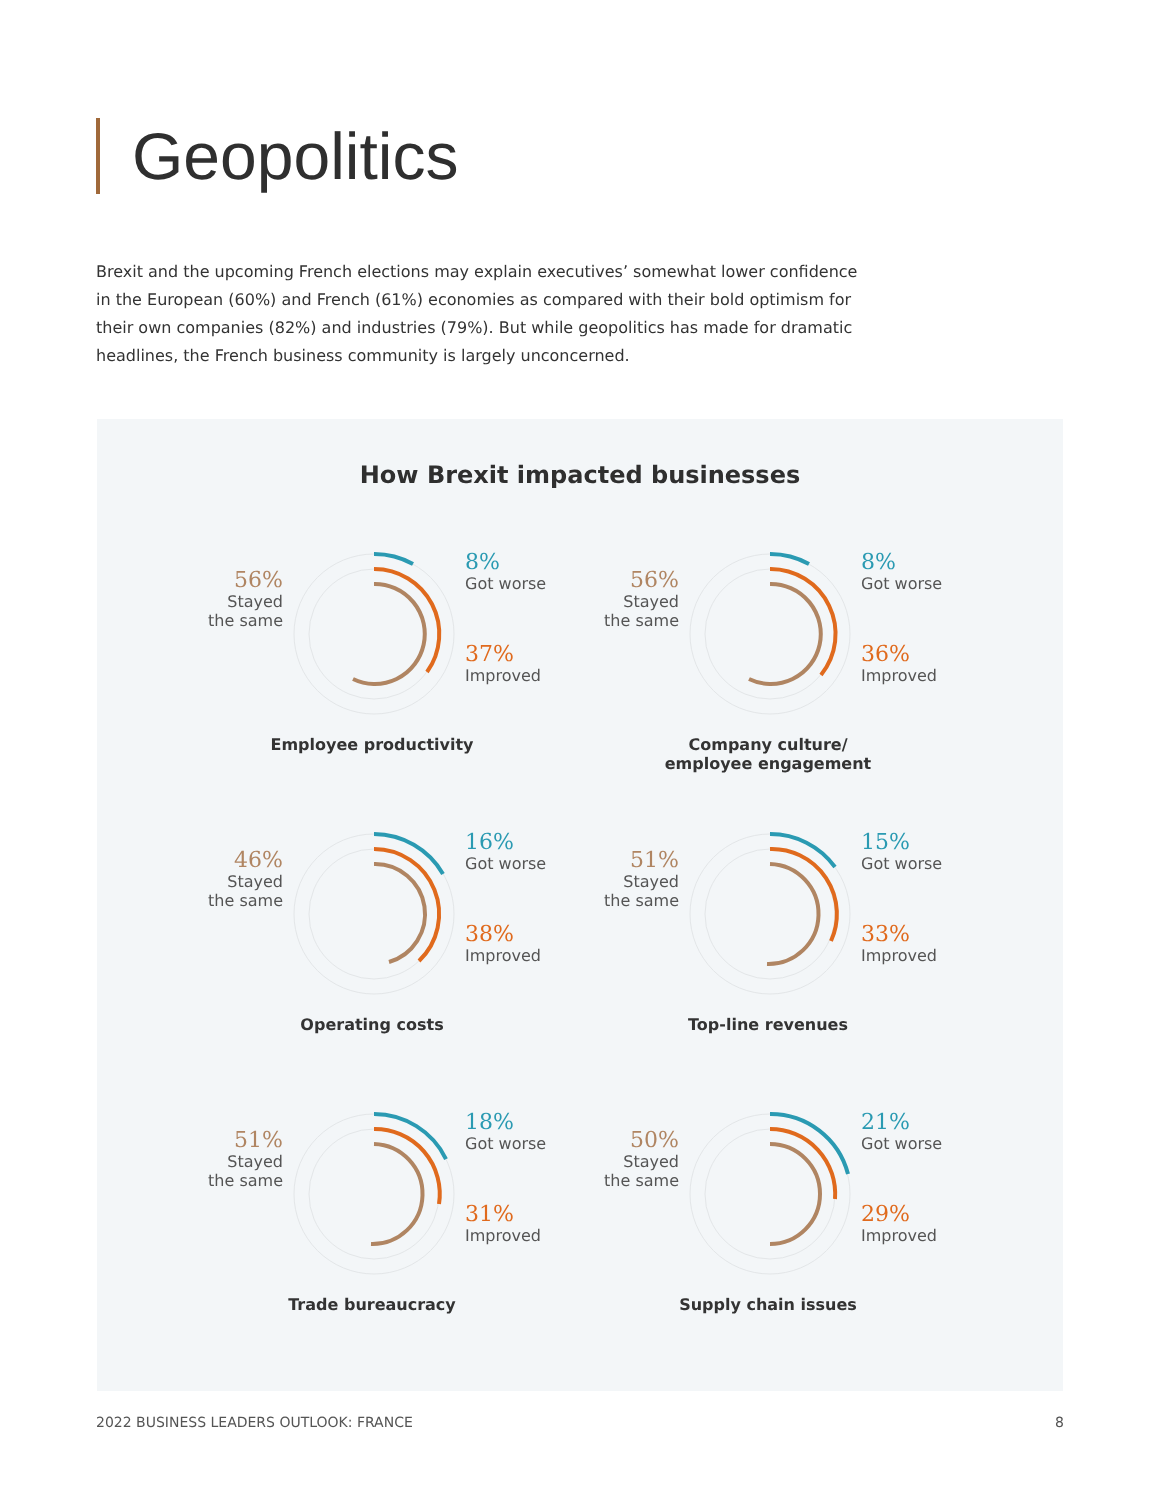Geopolitics
Brexit and the upcoming French elections may explain executives’ somewhat lower confidence in the European (60%) and French (61%) economies as compared with their bold optimism for their own companies (82%) and industries (79%). But while geopolitics has made for dramatic headlines, the French business community is largely unconcerned.
How Brexit impacted businesses
56%
Stayed
the same
8%
Got worse
37%
Improved
Employee productivity
56%
Stayed
the same
8%
Got worse
36%
Improved
Company culture/
employee engagement
46%
Stayed
the same
16%
Got worse
38%
Improved
Operating costs
51%
Stayed
the same
15%
Got worse
33%
Improved
Top-line revenues
51%
Stayed
the same
18%
Got worse
31%
Improved
Trade bureaucracy
50%
Stayed
the same
21%
Got worse
29%
Improved
Supply chain issues
2022 BUSINESS LEADERS OUTLOOK: FRANCE 8